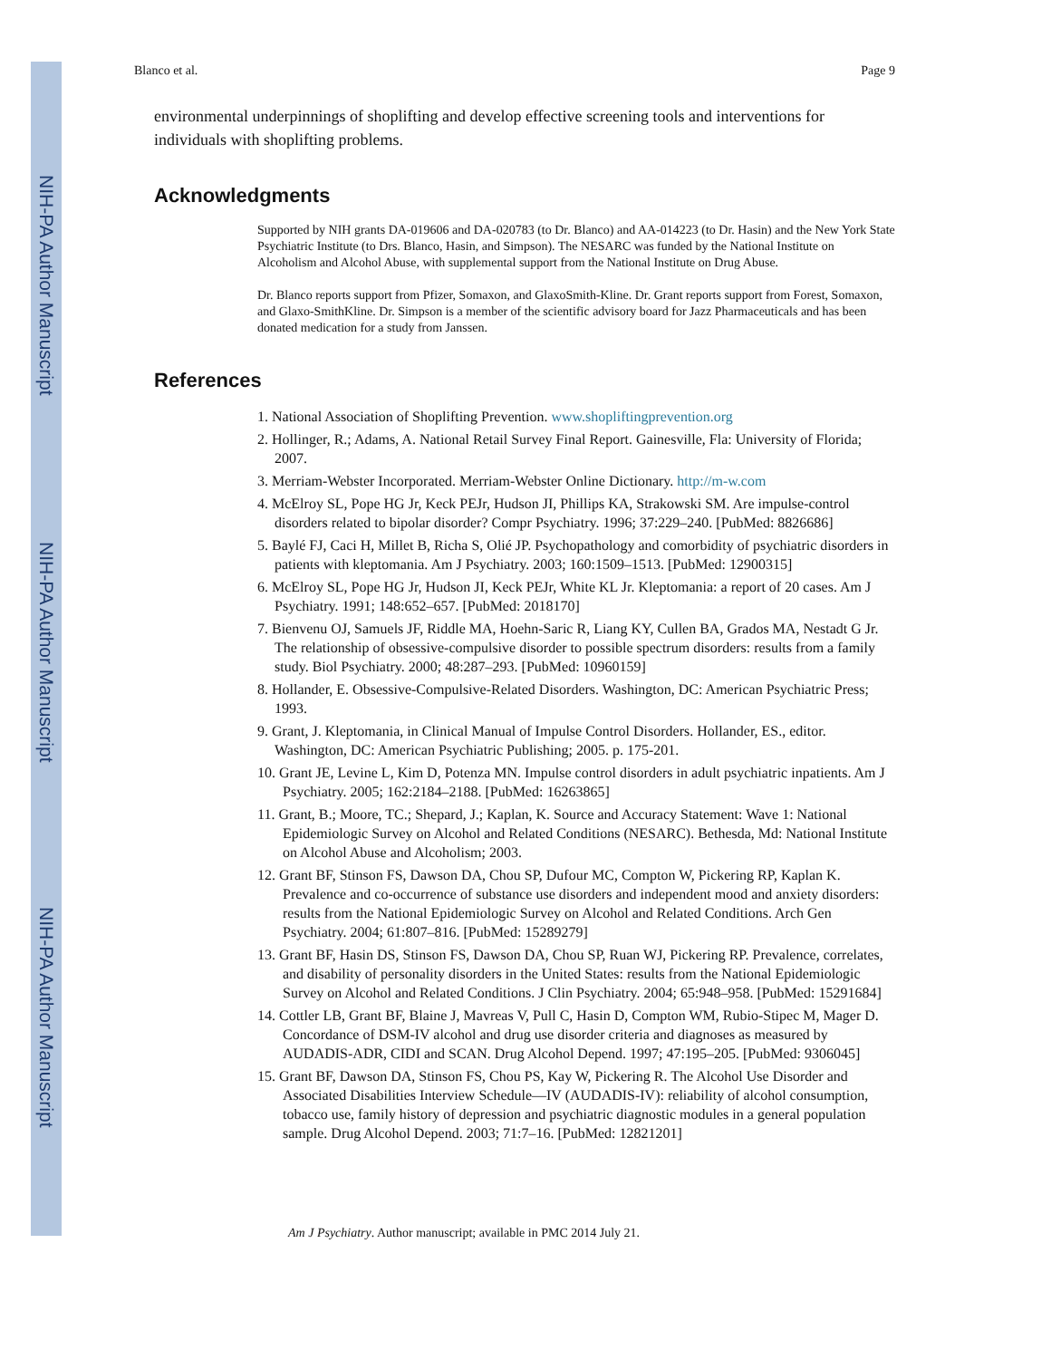NIH-PA Author Manuscript
NIH-PA Author Manuscript
NIH-PA Author Manuscript
Blanco et al. Page 9
environmental underpinnings of shoplifting and develop effective screening tools and interventions for individuals with shoplifting problems.
Acknowledgments
Supported by NIH grants DA-019606 and DA-020783 (to Dr. Blanco) and AA-014223 (to Dr. Hasin) and the New York State Psychiatric Institute (to Drs. Blanco, Hasin, and Simpson). The NESARC was funded by the National Institute on Alcoholism and Alcohol Abuse, with supplemental support from the National Institute on Drug Abuse.
Dr. Blanco reports support from Pfizer, Somaxon, and GlaxoSmith-Kline. Dr. Grant reports support from Forest, Somaxon, and Glaxo-SmithKline. Dr. Simpson is a member of the scientific advisory board for Jazz Pharmaceuticals and has been donated medication for a study from Janssen.
References
1. National Association of Shoplifting Prevention. www.shopliftingprevention.org
2. Hollinger, R.; Adams, A. National Retail Survey Final Report. Gainesville, Fla: University of Florida; 2007.
3. Merriam-Webster Incorporated. Merriam-Webster Online Dictionary. http://m-w.com
4. McElroy SL, Pope HG Jr, Keck PEJr, Hudson JI, Phillips KA, Strakowski SM. Are impulse-control disorders related to bipolar disorder? Compr Psychiatry. 1996; 37:229–240. [PubMed: 8826686]
5. Baylé FJ, Caci H, Millet B, Richa S, Olié JP. Psychopathology and comorbidity of psychiatric disorders in patients with kleptomania. Am J Psychiatry. 2003; 160:1509–1513. [PubMed: 12900315]
6. McElroy SL, Pope HG Jr, Hudson JI, Keck PEJr, White KL Jr. Kleptomania: a report of 20 cases. Am J Psychiatry. 1991; 148:652–657. [PubMed: 2018170]
7. Bienvenu OJ, Samuels JF, Riddle MA, Hoehn-Saric R, Liang KY, Cullen BA, Grados MA, Nestadt G Jr. The relationship of obsessive-compulsive disorder to possible spectrum disorders: results from a family study. Biol Psychiatry. 2000; 48:287–293. [PubMed: 10960159]
8. Hollander, E. Obsessive-Compulsive-Related Disorders. Washington, DC: American Psychiatric Press; 1993.
9. Grant, J. Kleptomania, in Clinical Manual of Impulse Control Disorders. Hollander, ES., editor. Washington, DC: American Psychiatric Publishing; 2005. p. 175-201.
10. Grant JE, Levine L, Kim D, Potenza MN. Impulse control disorders in adult psychiatric inpatients. Am J Psychiatry. 2005; 162:2184–2188. [PubMed: 16263865]
11. Grant, B.; Moore, TC.; Shepard, J.; Kaplan, K. Source and Accuracy Statement: Wave 1: National Epidemiologic Survey on Alcohol and Related Conditions (NESARC). Bethesda, Md: National Institute on Alcohol Abuse and Alcoholism; 2003.
12. Grant BF, Stinson FS, Dawson DA, Chou SP, Dufour MC, Compton W, Pickering RP, Kaplan K. Prevalence and co-occurrence of substance use disorders and independent mood and anxiety disorders: results from the National Epidemiologic Survey on Alcohol and Related Conditions. Arch Gen Psychiatry. 2004; 61:807–816. [PubMed: 15289279]
13. Grant BF, Hasin DS, Stinson FS, Dawson DA, Chou SP, Ruan WJ, Pickering RP. Prevalence, correlates, and disability of personality disorders in the United States: results from the National Epidemiologic Survey on Alcohol and Related Conditions. J Clin Psychiatry. 2004; 65:948–958. [PubMed: 15291684]
14. Cottler LB, Grant BF, Blaine J, Mavreas V, Pull C, Hasin D, Compton WM, Rubio-Stipec M, Mager D. Concordance of DSM-IV alcohol and drug use disorder criteria and diagnoses as measured by AUDADIS-ADR, CIDI and SCAN. Drug Alcohol Depend. 1997; 47:195–205. [PubMed: 9306045]
15. Grant BF, Dawson DA, Stinson FS, Chou PS, Kay W, Pickering R. The Alcohol Use Disorder and Associated Disabilities Interview Schedule—IV (AUDADIS-IV): reliability of alcohol consumption, tobacco use, family history of depression and psychiatric diagnostic modules in a general population sample. Drug Alcohol Depend. 2003; 71:7–16. [PubMed: 12821201]
Am J Psychiatry. Author manuscript; available in PMC 2014 July 21.